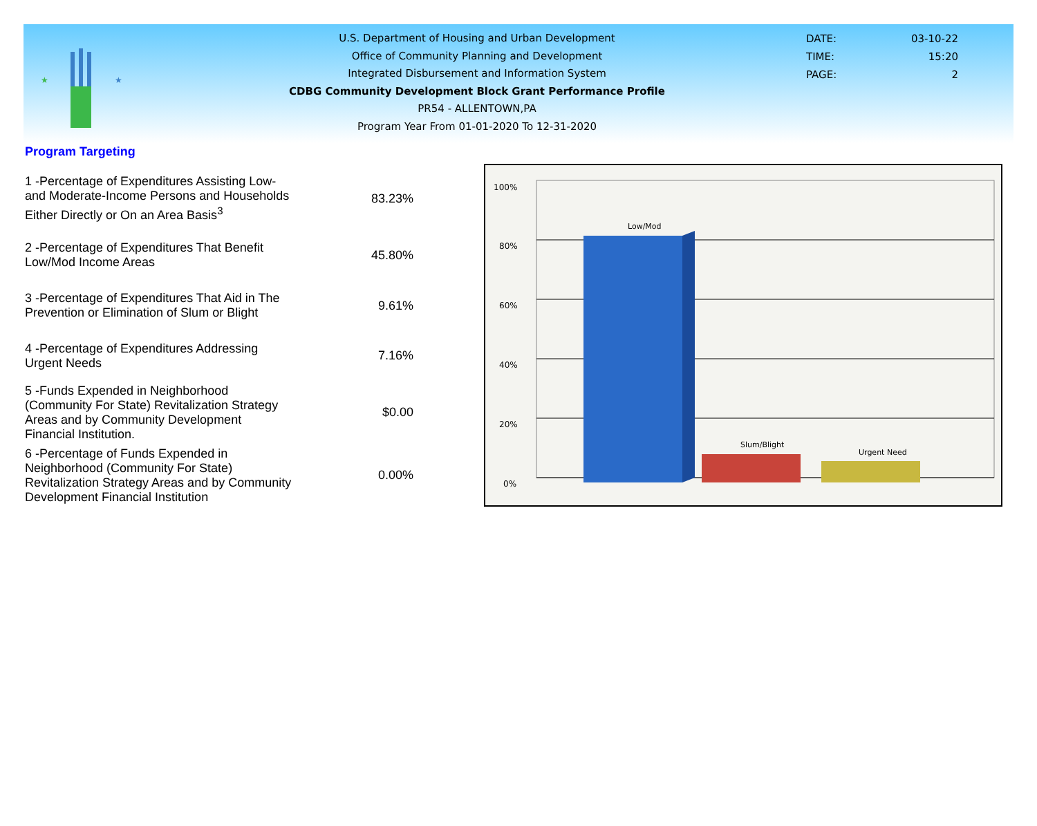★
★
U.S. Department of Housing and Urban Development
Office of Community Planning and Development
Integrated Disbursement and Information System
CDBG Community Development Block Grant Performance Profile
PR54 - ALLENTOWN,PA
Program Year From 01-01-2020 To 12-31-2020
DATE: 03-10-22
TIME: 15:20
PAGE: 2
Program Targeting
| 1 -Percentage of Expenditures Assisting Low- and Moderate-Income Persons and Households Either Directly or On an Area Basis<sup>3</sup> | 83.23% |
| 2 -Percentage of Expenditures That Benefit Low/Mod Income Areas | 45.80% |
| 3 -Percentage of Expenditures That Aid in The Prevention or Elimination of Slum or Blight | 9.61% |
| 4 -Percentage of Expenditures Addressing Urgent Needs | 7.16% |
| 5 -Funds Expended in Neighborhood (Community For State) Revitalization Strategy Areas and by Community Development Financial Institution. | $0.00 |
| 6 -Percentage of Funds Expended in Neighborhood (Community For State) Revitalization Strategy Areas and by Community Development Financial Institution | 0.00% |
100%
80%
60%
40%
20%
0%
Low/Mod
Slum/Blight
Urgent Need